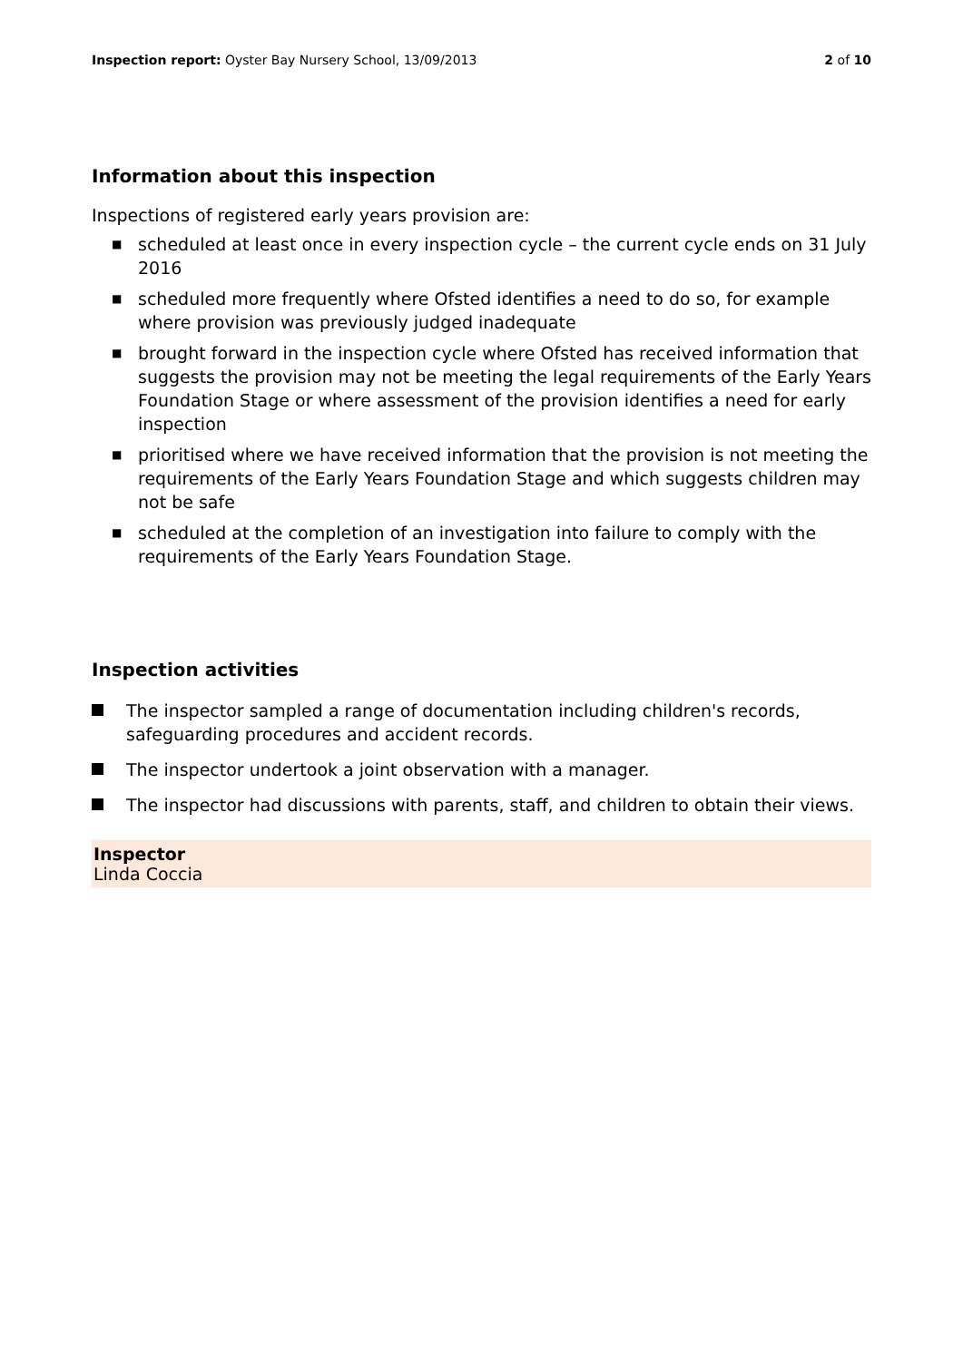Inspection report: Oyster Bay Nursery School, 13/09/2013
2 of 10
Information about this inspection
Inspections of registered early years provision are:
■ scheduled at least once in every inspection cycle – the current cycle ends on 31 July 2016
■ scheduled more frequently where Ofsted identifies a need to do so, for example where provision was previously judged inadequate
■ brought forward in the inspection cycle where Ofsted has received information that suggests the provision may not be meeting the legal requirements of the Early Years Foundation Stage or where assessment of the provision identifies a need for early inspection
■ prioritised where we have received information that the provision is not meeting the requirements of the Early Years Foundation Stage and which suggests children may not be safe
■ scheduled at the completion of an investigation into failure to comply with the requirements of the Early Years Foundation Stage.
Inspection activities
The inspector sampled a range of documentation including children's records, safeguarding procedures and accident records.
The inspector undertook a joint observation with a manager.
The inspector had discussions with parents, staff, and children to obtain their views.
Inspector
Linda Coccia